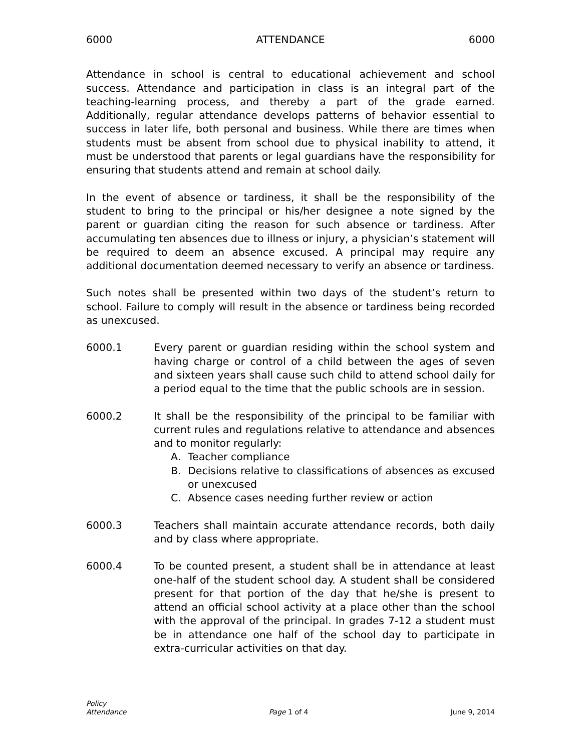6000 ATTENDANCE 6000
Attendance in school is central to educational achievement and school success. Attendance and participation in class is an integral part of the teaching-learning process, and thereby a part of the grade earned. Additionally, regular attendance develops patterns of behavior essential to success in later life, both personal and business. While there are times when students must be absent from school due to physical inability to attend, it must be understood that parents or legal guardians have the responsibility for ensuring that students attend and remain at school daily.
In the event of absence or tardiness, it shall be the responsibility of the student to bring to the principal or his/her designee a note signed by the parent or guardian citing the reason for such absence or tardiness. After accumulating ten absences due to illness or injury, a physician’s statement will be required to deem an absence excused. A principal may require any additional documentation deemed necessary to verify an absence or tardiness.
Such notes shall be presented within two days of the student’s return to school. Failure to comply will result in the absence or tardiness being recorded as unexcused.
6000.1 Every parent or guardian residing within the school system and having charge or control of a child between the ages of seven and sixteen years shall cause such child to attend school daily for a period equal to the time that the public schools are in session.
6000.2 It shall be the responsibility of the principal to be familiar with current rules and regulations relative to attendance and absences and to monitor regularly:
A. Teacher compliance
B. Decisions relative to classifications of absences as excused or unexcused
C. Absence cases needing further review or action
6000.3 Teachers shall maintain accurate attendance records, both daily and by class where appropriate.
6000.4 To be counted present, a student shall be in attendance at least one-half of the student school day. A student shall be considered present for that portion of the day that he/she is present to attend an official school activity at a place other than the school with the approval of the principal. In grades 7-12 a student must be in attendance one half of the school day to participate in extra-curricular activities on that day.
Policy
Attendance
Page 1 of 4
June 9, 2014